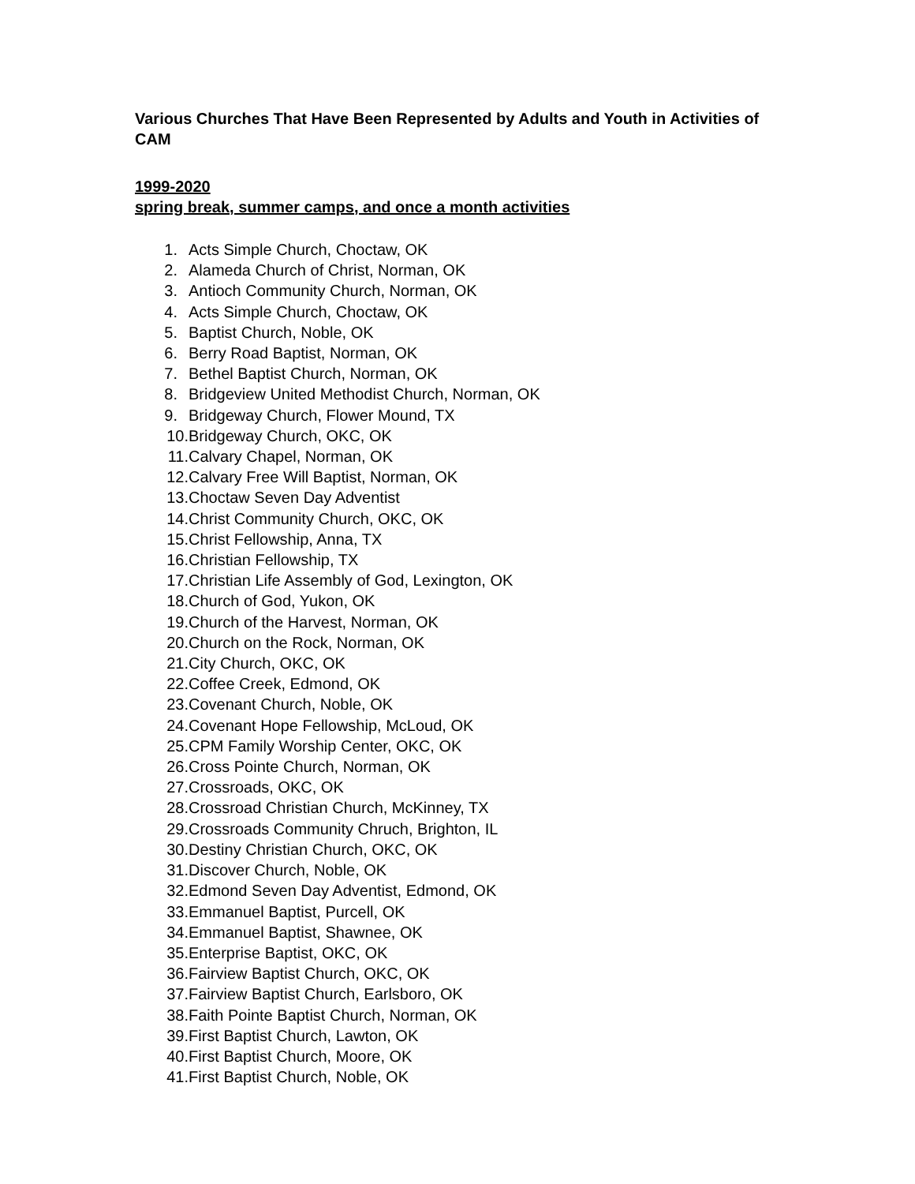Various Churches That Have Been Represented by Adults and Youth in Activities of CAM
1999-2020
spring break, summer camps, and once a month activities
1. Acts Simple Church, Choctaw, OK
2. Alameda Church of Christ, Norman, OK
3. Antioch Community Church, Norman, OK
4. Acts Simple Church, Choctaw, OK
5. Baptist Church, Noble, OK
6. Berry Road Baptist, Norman, OK
7. Bethel Baptist Church, Norman, OK
8. Bridgeview United Methodist Church, Norman, OK
9. Bridgeway Church, Flower Mound, TX
10. Bridgeway Church, OKC, OK
11. Calvary Chapel, Norman, OK
12. Calvary Free Will Baptist, Norman, OK
13. Choctaw Seven Day Adventist
14. Christ Community Church, OKC, OK
15. Christ Fellowship, Anna, TX
16. Christian Fellowship, TX
17. Christian Life Assembly of God, Lexington, OK
18. Church of God, Yukon, OK
19. Church of the Harvest, Norman, OK
20. Church on the Rock, Norman, OK
21. City Church, OKC, OK
22. Coffee Creek, Edmond, OK
23. Covenant Church, Noble, OK
24. Covenant Hope Fellowship, McLoud, OK
25. CPM Family Worship Center, OKC, OK
26. Cross Pointe Church, Norman, OK
27. Crossroads, OKC, OK
28. Crossroad Christian Church, McKinney, TX
29. Crossroads Community Chruch, Brighton, IL
30. Destiny Christian Church, OKC, OK
31. Discover Church, Noble, OK
32. Edmond Seven Day Adventist, Edmond, OK
33. Emmanuel Baptist, Purcell, OK
34. Emmanuel Baptist, Shawnee, OK
35. Enterprise Baptist, OKC, OK
36. Fairview Baptist Church, OKC, OK
37. Fairview Baptist Church, Earlsboro, OK
38. Faith Pointe Baptist Church, Norman, OK
39. First Baptist Church, Lawton, OK
40. First Baptist Church, Moore, OK
41. First Baptist Church, Noble, OK